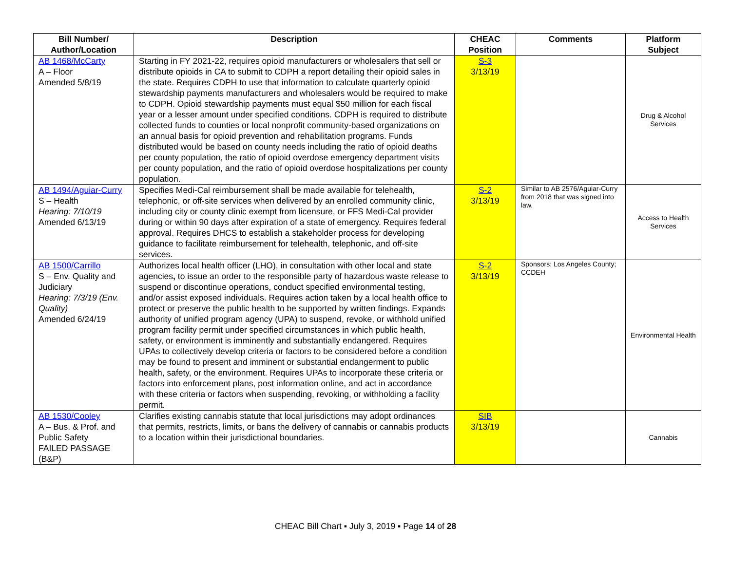| Bill Number/ Author/Location | Description | CHEAC Position | Comments | Platform Subject |
| --- | --- | --- | --- | --- |
| AB 1468/McCarty A – Floor Amended 5/8/19 | Starting in FY 2021-22, requires opioid manufacturers or wholesalers that sell or distribute opioids in CA to submit to CDPH a report detailing their opioid sales in the state. Requires CDPH to use that information to calculate quarterly opioid stewardship payments manufacturers and wholesalers would be required to make to CDPH. Opioid stewardship payments must equal $50 million for each fiscal year or a lesser amount under specified conditions. CDPH is required to distribute collected funds to counties or local nonprofit community-based organizations on an annual basis for opioid prevention and rehabilitation programs. Funds distributed would be based on county needs including the ratio of opioid deaths per county population, the ratio of opioid overdose emergency department visits per county population, and the ratio of opioid overdose hospitalizations per county population. | S-3 3/13/19 | | Drug & Alcohol Services |
| AB 1494/Aguiar-Curry S – Health Hearing: 7/10/19 Amended 6/13/19 | Specifies Medi-Cal reimbursement shall be made available for telehealth, telephonic, or off-site services when delivered by an enrolled community clinic, including city or county clinic exempt from licensure, or FFS Medi-Cal provider during or within 90 days after expiration of a state of emergency. Requires federal approval. Requires DHCS to establish a stakeholder process for developing guidance to facilitate reimbursement for telehealth, telephonic, and off-site services. | S-2 3/13/19 | Similar to AB 2576/Aguiar-Curry from 2018 that was signed into law. | Access to Health Services |
| AB 1500/Carrillo S – Env. Quality and Judiciary Hearing: 7/3/19 (Env. Quality) Amended 6/24/19 | Authorizes local health officer (LHO), in consultation with other local and state agencies , to issue an order to the responsible party of hazardous waste release to suspend or discontinue operations, conduct specified environmental testing, and/or assist exposed individuals. Requires action taken by a local health office to protect or preserve the public health to be supported by written findings. Expands authority of unified program agency (UPA) to suspend, revoke, or withhold unified program facility permit under specified circumstances in which public health, safety, or environment is imminently and substantially endangered. Requires UPAs to collectively develop criteria or factors to be considered before a condition may be found to present and imminent or substantial endangerment to public health, safety, or the environment. Requires UPAs to incorporate these criteria or factors into enforcement plans, post information online, and act in accordance with these criteria or factors when suspending, revoking, or withholding a facility permit. | S-2 3/13/19 | Sponsors: Los Angeles County; CCDEH | Environmental Health |
| AB 1530/Cooley A – Bus. & Prof. and Public Safety FAILED PASSAGE (B&P) | Clarifies existing cannabis statute that local jurisdictions may adopt ordinances that permits, restricts, limits, or bans the delivery of cannabis or cannabis products to a location within their jurisdictional boundaries. | SIB 3/13/19 | | Cannabis |
CHEAC Bill Chart ▪ July 3, 2019 ▪ Page 14 of 28